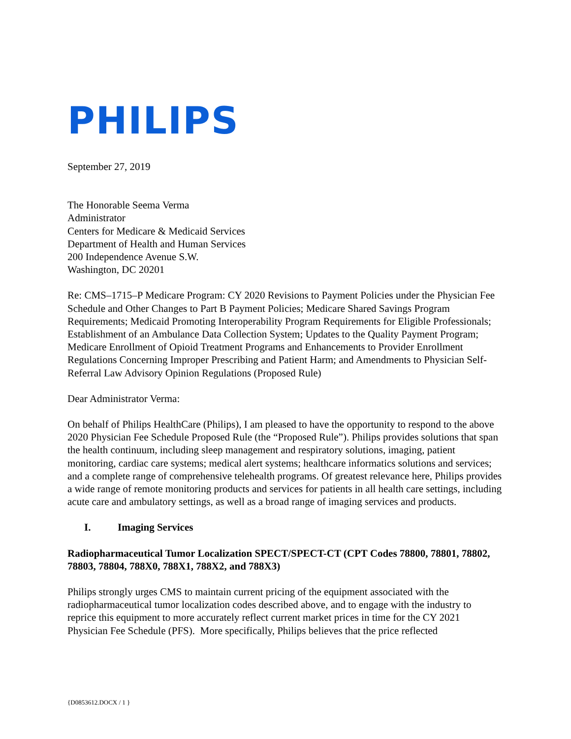PHILIPS
September 27, 2019
The Honorable Seema Verma
Administrator
Centers for Medicare & Medicaid Services
Department of Health and Human Services
200 Independence Avenue S.W.
Washington, DC 20201
Re: CMS–1715–P Medicare Program: CY 2020 Revisions to Payment Policies under the Physician Fee Schedule and Other Changes to Part B Payment Policies; Medicare Shared Savings Program Requirements; Medicaid Promoting Interoperability Program Requirements for Eligible Professionals; Establishment of an Ambulance Data Collection System; Updates to the Quality Payment Program; Medicare Enrollment of Opioid Treatment Programs and Enhancements to Provider Enrollment Regulations Concerning Improper Prescribing and Patient Harm; and Amendments to Physician Self-Referral Law Advisory Opinion Regulations (Proposed Rule)
Dear Administrator Verma:
On behalf of Philips HealthCare (Philips), I am pleased to have the opportunity to respond to the above 2020 Physician Fee Schedule Proposed Rule (the “Proposed Rule”). Philips provides solutions that span the health continuum, including sleep management and respiratory solutions, imaging, patient monitoring, cardiac care systems; medical alert systems; healthcare informatics solutions and services; and a complete range of comprehensive telehealth programs. Of greatest relevance here, Philips provides a wide range of remote monitoring products and services for patients in all health care settings, including acute care and ambulatory settings, as well as a broad range of imaging services and products.
I. Imaging Services
Radiopharmaceutical Tumor Localization SPECT/SPECT-CT (CPT Codes 78800, 78801, 78802, 78803, 78804, 788X0, 788X1, 788X2, and 788X3)
Philips strongly urges CMS to maintain current pricing of the equipment associated with the radiopharmaceutical tumor localization codes described above, and to engage with the industry to reprice this equipment to more accurately reflect current market prices in time for the CY 2021 Physician Fee Schedule (PFS). More specifically, Philips believes that the price reflected
{D0853612.DOCX / 1 }